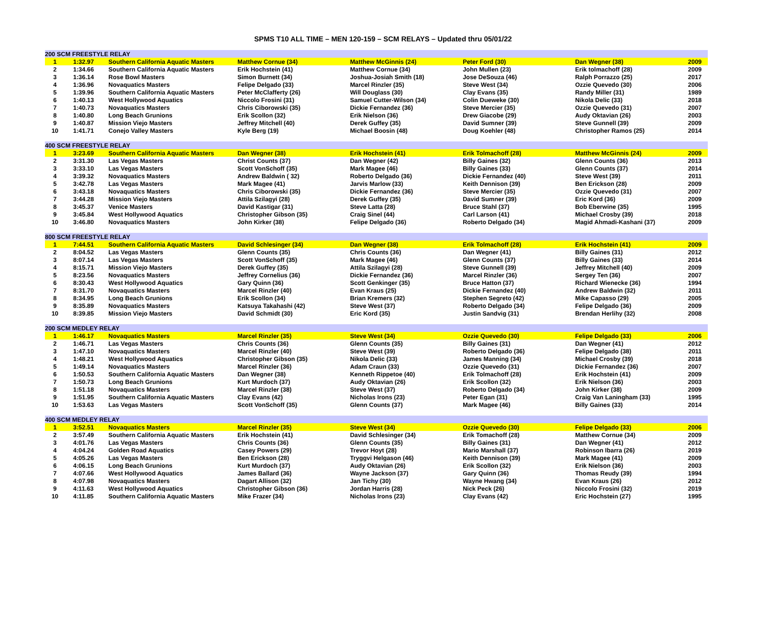SPMS T10 ALL TIME – MEN 120-159 – SCM RELAYS – Updated thru 05/01/22
| 200 SCM FREESTYLE RELAY | | | | | | | |
| 1 | 1:32.97 | Southern California Aquatic Masters | Matthew Cornue (34) | Matthew McGinnis (24) | Peter Ford (30) | Dan Wegner (38) | 2009 |
| 2 | 1:34.66 | Southern California Aquatic Masters | Erik Hochstein (41) | Matthew Cornue (34) | John Mullen (23) | Erik tolmachoff (28) | 2009 |
| 3 | 1:36.14 | Rose Bowl Masters | Simon Burnett (34) | Joshua-Josiah Smith (18) | Jose DeSouza (46) | Ralph Porrazzo (25) | 2017 |
| 4 | 1:36.96 | Novaquatics Masters | Felipe Delgado (33) | Marcel Rinzler (35) | Steve West (34) | Ozzie Quevedo (30) | 2006 |
| 5 | 1:39.96 | Southern California Aquatic Masters | Peter McClafferty (26) | Will Douglass (30) | Clay Evans (35) | Randy Miller (31) | 1989 |
| 6 | 1:40.13 | West Hollywood Aquatics | Niccolo Frosini (31) | Samuel Cutter-Wilson (34) | Colin Dueweke (30) | Nikola Delic (33) | 2018 |
| 7 | 1:40.73 | Novaquatics Masters | Chris Ciborowski (35) | Dickie Fernandez (36) | Steve Mercier (35) | Ozzie Quevedo (31) | 2007 |
| 8 | 1:40.80 | Long Beach Grunions | Erik Scollon (32) | Erik Nielson (36) | Drew Giacobe (29) | Audy Oktavian (26) | 2003 |
| 9 | 1:40.87 | Mission Viejo Masters | Jeffrey Mitchell (40) | Derek Guffey (35) | David Sumner (39) | Steve Gunnell (39) | 2009 |
| 10 | 1:41.71 | Conejo Valley Masters | Kyle Berg (19) | Michael Boosin (48) | Doug Koehler (48) | Christopher Ramos (25) | 2014 |
| 400 SCM FREESTYLE RELAY | | | | | | | |
| 1 | 3:23.69 | Southern California Aquatic Masters | Dan Wegner (38) | Erik Hochstein (41) | Erik Tolmachoff (28) | Matthew McGinnis (24) | 2009 |
| 2 | 3:31.30 | Las Vegas Masters | Christ Counts (37) | Dan Wegner (42) | Billy Gaines (32) | Glenn Counts (36) | 2013 |
| 3 | 3:33.10 | Las Vegas Masters | Scott VonSchoff (35) | Mark Magee (46) | Billy Gaines (33) | Glenn Counts (37) | 2014 |
| 4 | 3:39.32 | Novaquatics Masters | Andrew Baldwin ( 32) | Roberto Delgado (36) | Dickie Fernandez (40) | Steve West (39) | 2011 |
| 5 | 3:42.78 | Las Vegas Masters | Mark Magee (41) | Jarvis Marlow (33) | Keith Dennison (39) | Ben Erickson (28) | 2009 |
| 6 | 3:43.18 | Novaquatics Masters | Chris Ciborowski (35) | Dickie Fernandez (36) | Steve Mercier (35) | Ozzie Quevedo (31) | 2007 |
| 7 | 3:44.28 | Mission Viejo Masters | Attila Szilagyi (28) | Derek Guffey (35) | David Sumner (39) | Eric Kord (36) | 2009 |
| 8 | 3:45.37 | Venice Masters | David Kastigar (31) | Steve Latta (28) | Bruce Stahl (37) | Bob Eberwine (35) | 1995 |
| 9 | 3:45.84 | West Hollywood Aquatics | Christopher Gibson (35) | Craig Sinel (44) | Carl Larson (41) | Michael Crosby (39) | 2018 |
| 10 | 3:46.80 | Novaquatics Masters | John Kirker (38) | Felipe Delgado (36) | Roberto Delgado (34) | Magid Ahmadi-Kashani (37) | 2009 |
| 800 SCM FREESTYLE RELAY | | | | | | | |
| 1 | 7:44.51 | Southern California Aquatic Masters | David Schlesinger (34) | Dan Wegner (38) | Erik Tolmachoff (28) | Erik Hochstein (41) | 2009 |
| 2 | 8:04.52 | Las Vegas Masters | Glenn Counts (35) | Chris Counts (36) | Dan Wegner (41) | Billy Gaines (31) | 2012 |
| 3 | 8:07.14 | Las Vegas Masters | Scott VonSchoff (35) | Mark Magee (46) | Glenn Counts (37) | Billy Gaines (33) | 2014 |
| 4 | 8:15.71 | Mission Viejo Masters | Derek Guffey (35) | Attila Szilagyi (28) | Steve Gunnell (39) | Jeffrey Mitchell (40) | 2009 |
| 5 | 8:23.56 | Novaquatics Masters | Jeffrey Cornelius (36) | Dickie Fernandez (36) | Marcel Rinzler (36) | Sergey Ten (36) | 2007 |
| 6 | 8:30.43 | West Hollywood Aquatics | Gary Quinn (36) | Scott Genkinger (35) | Bruce Hatton (37) | Richard Wienecke (36) | 1994 |
| 7 | 8:31.70 | Novaquatics Masters | Marcel Rinzler (40) | Evan Kraus (25) | Dickie Fernandez (40) | Andrew Baldwin (32) | 2011 |
| 8 | 8:34.95 | Long Beach Grunions | Erik Scollon (34) | Brian Kremers (32) | Stephen Segreto (42) | Mike Capasso (29) | 2005 |
| 9 | 8:35.89 | Novaquatics Masters | Katsuya Takahashi (42) | Steve West (37) | Roberto Delgado (34) | Felipe Delgado (36) | 2009 |
| 10 | 8:39.85 | Mission Viejo Masters | David Schmidt (30) | Eric Kord (35) | Justin Sandvig (31) | Brendan Herlihy (32) | 2008 |
| 200 SCM MEDLEY RELAY | | | | | | | |
| 1 | 1:46.17 | Novaquatics Masters | Marcel Rinzler (35) | Steve West (34) | Ozzie Quevedo (30) | Felipe Delgado (33) | 2006 |
| 2 | 1:46.71 | Las Vegas Masters | Chris Counts (36) | Glenn Counts (35) | Billy Gaines (31) | Dan Wegner (41) | 2012 |
| 3 | 1:47.10 | Novaquatics Masters | Marcel Rinzler (40) | Steve West (39) | Roberto Delgado (36) | Felipe Delgado (38) | 2011 |
| 4 | 1:48.21 | West Hollywood Aquatics | Christopher Gibson (35) | Nikola Delic (33) | James Manning (34) | Michael Crosby (39) | 2018 |
| 5 | 1:49.14 | Novaquatics Masters | Marcel Rinzler (36) | Adam Craun (33) | Ozzie Quevedo (31) | Dickie Fernandez (36) | 2007 |
| 6 | 1:50.53 | Southern California Aquatic Masters | Dan Wegner (38) | Kenneth Rippetoe (40) | Erik Tolmachoff (28) | Erik Hochstein (41) | 2009 |
| 7 | 1:50.73 | Long Beach Grunions | Kurt Murdoch (37) | Audy Oktavian (26) | Erik Scollon (32) | Erik Nielson (36) | 2003 |
| 8 | 1:51.18 | Novaquatics Masters | Marcel Rinzler (38) | Steve West (37) | Roberto Delgado (34) | John Kirker (38) | 2009 |
| 9 | 1:51.95 | Southern California Aquatic Masters | Clay Evans (42) | Nicholas Irons (23) | Peter Egan (31) | Craig Van Laningham (33) | 1995 |
| 10 | 1:53.63 | Las Vegas Masters | Scott VonSchoff (35) | Glenn Counts (37) | Mark Magee (46) | Billy Gaines (33) | 2014 |
| 400 SCM MEDLEY RELAY | | | | | | | |
| 1 | 3:52.51 | Novaquatics Masters | Marcel Rinzler (35) | Steve West (34) | Ozzie Quevedo (30) | Felipe Delgado (33) | 2006 |
| 2 | 3:57.49 | Southern California Aquatic Masters | Erik Hochstein (41) | David Schlesinger (34) | Erik Tomachoff (28) | Matthew Cornue (34) | 2009 |
| 3 | 4:01.76 | Las Vegas Masters | Chris Counts (36) | Glenn Counts (35) | Billy Gaines (31) | Dan Wegner (41) | 2012 |
| 4 | 4:04.24 | Golden Road Aquatics | Casey Powers (29) | Trevor Hoyt (28) | Mario Marshall (37) | Robinson Ibarra (26) | 2019 |
| 5 | 4:05.26 | Las Vegas Masters | Ben Erickson (28) | Tryggvi Helgason (46) | Keith Dennison (39) | Mark Magee (41) | 2009 |
| 6 | 4:06.15 | Long Beach Grunions | Kurt Murdoch (37) | Audy Oktavian (26) | Erik Scollon (32) | Erik Nielson (36) | 2003 |
| 7 | 4:07.66 | West Hollywood Aquatics | James Ballard (36) | Wayne Jackson (37) | Gary Quinn (36) | Thomas Reudy (39) | 1994 |
| 8 | 4:07.98 | Novaquatics Masters | Dagart Allison (32) | Jan Tichy (30) | Wayne Hwang (34) | Evan Kraus (26) | 2012 |
| 9 | 4:11.63 | West Hollywood Aquatics | Christopher Gibson (36) | Jordan Harris (28) | Nick Peck (26) | Niccolo Frosini (32) | 2019 |
| 10 | 4:11.85 | Southern California Aquatic Masters | Mike Frazer (34) | Nicholas Irons (23) | Clay Evans (42) | Eric Hochstein (27) | 1995 |